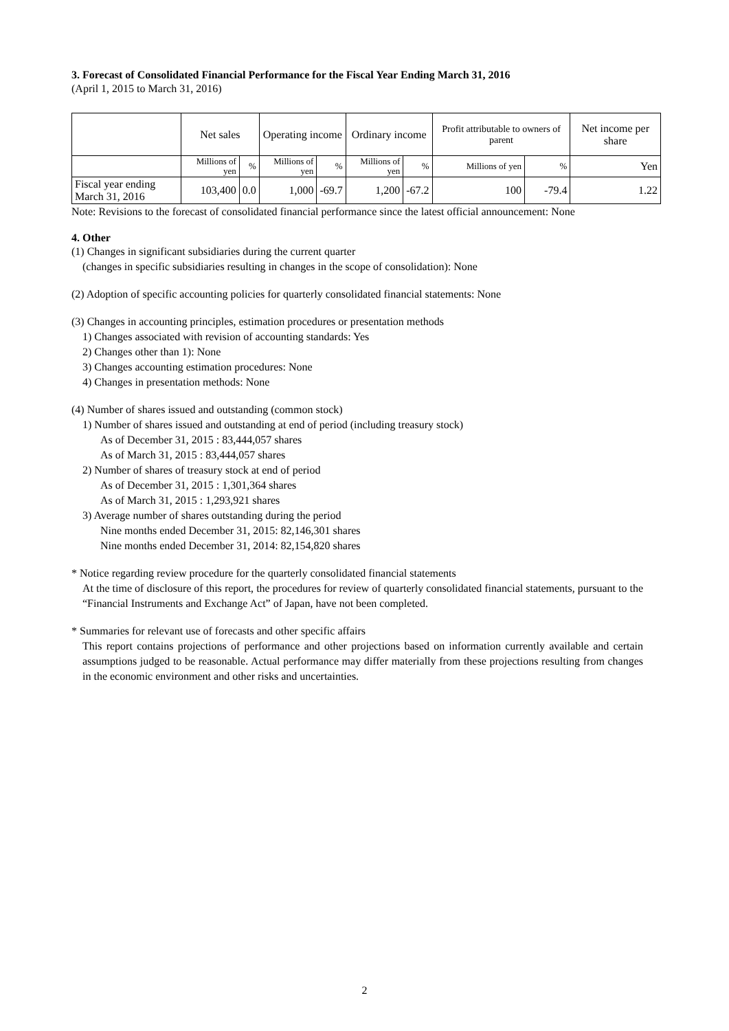3. Forecast of Consolidated Financial Performance for the Fiscal Year Ending March 31, 2016
(April 1, 2015 to March 31, 2016)
| | Net sales | | Operating income | | Ordinary income | | Profit attributable to owners of parent | | Net income per share |
| --- | --- | --- | --- | --- | --- | --- | --- | --- | --- |
| | Millions of yen | % | Millions of yen | % | Millions of yen | % | Millions of yen | % | Yen |
| Fiscal year ending March 31, 2016 | 103,400 | 0.0 | 1,000 | -69.7 | 1,200 | -67.2 | 100 | -79.4 | 1.22 |
Note: Revisions to the forecast of consolidated financial performance since the latest official announcement: None
4. Other
(1) Changes in significant subsidiaries during the current quarter
(changes in specific subsidiaries resulting in changes in the scope of consolidation): None
(2) Adoption of specific accounting policies for quarterly consolidated financial statements: None
(3) Changes in accounting principles, estimation procedures or presentation methods
1) Changes associated with revision of accounting standards: Yes
2) Changes other than 1): None
3) Changes accounting estimation procedures: None
4) Changes in presentation methods: None
(4) Number of shares issued and outstanding (common stock)
1) Number of shares issued and outstanding at end of period (including treasury stock)
As of December 31, 2015 : 83,444,057 shares
As of March 31, 2015 : 83,444,057 shares
2) Number of shares of treasury stock at end of period
As of December 31, 2015 : 1,301,364 shares
As of March 31, 2015 : 1,293,921 shares
3) Average number of shares outstanding during the period
Nine months ended December 31, 2015: 82,146,301 shares
Nine months ended December 31, 2014: 82,154,820 shares
* Notice regarding review procedure for the quarterly consolidated financial statements
At the time of disclosure of this report, the procedures for review of quarterly consolidated financial statements, pursuant to the “Financial Instruments and Exchange Act” of Japan, have not been completed.
* Summaries for relevant use of forecasts and other specific affairs
This report contains projections of performance and other projections based on information currently available and certain assumptions judged to be reasonable. Actual performance may differ materially from these projections resulting from changes in the economic environment and other risks and uncertainties.
2